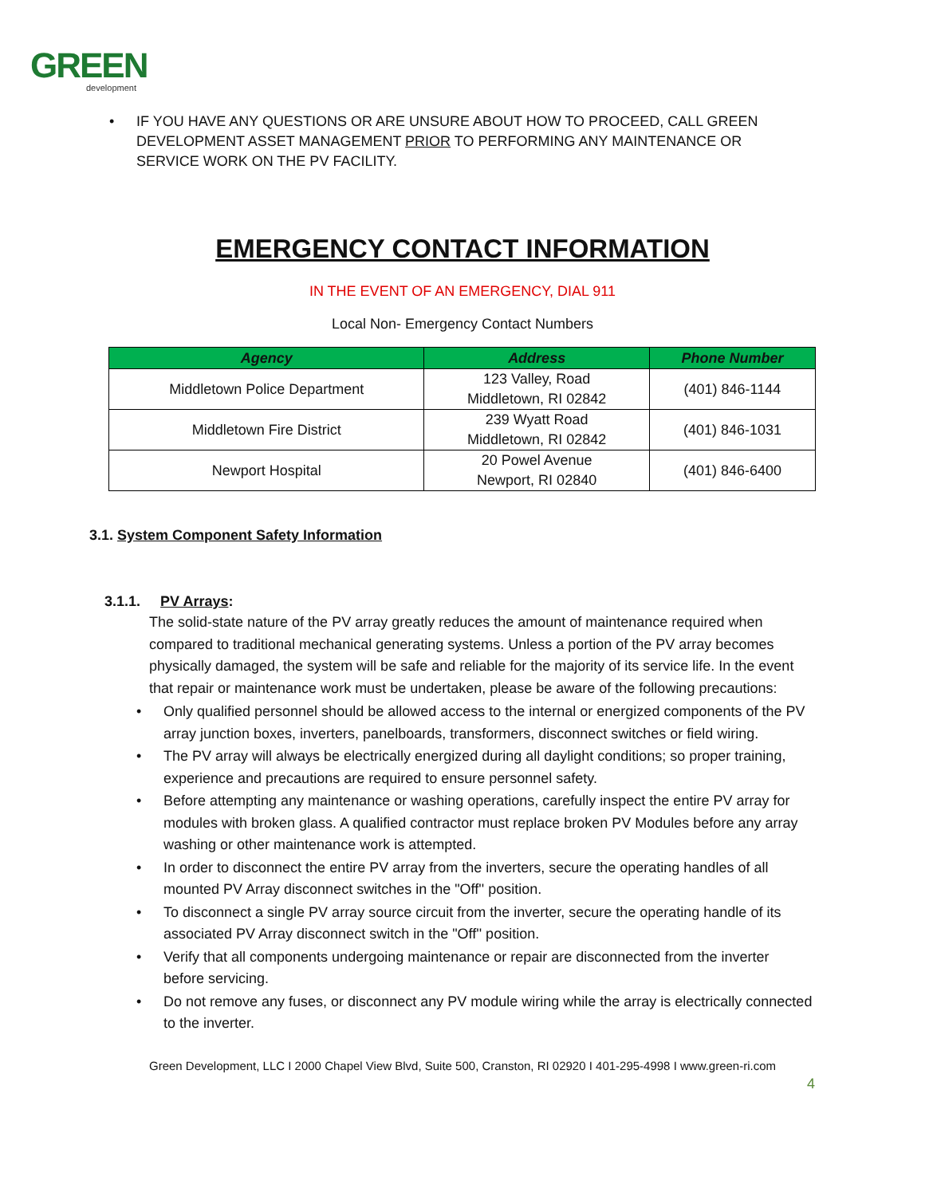GREEN
development
• IF YOU HAVE ANY QUESTIONS OR ARE UNSURE ABOUT HOW TO PROCEED, CALL GREEN DEVELOPMENT ASSET MANAGEMENT PRIOR TO PERFORMING ANY MAINTENANCE OR SERVICE WORK ON THE PV FACILITY.
EMERGENCY CONTACT INFORMATION
IN THE EVENT OF AN EMERGENCY, DIAL 911
Local Non- Emergency Contact Numbers
| Agency | Address | Phone Number |
| --- | --- | --- |
| Middletown Police Department | 123 Valley, Road Middletown, RI 02842 | (401) 846-1144 |
| Middletown Fire District | 239 Wyatt Road Middletown, RI 02842 | (401) 846-1031 |
| Newport Hospital | 20 Powel Avenue Newport, RI 02840 | (401) 846-6400 |
3.1. System Component Safety Information
3.1.1. PV Arrays:
The solid-state nature of the PV array greatly reduces the amount of maintenance required when compared to traditional mechanical generating systems. Unless a portion of the PV array becomes physically damaged, the system will be safe and reliable for the majority of its service life. In the event that repair or maintenance work must be undertaken, please be aware of the following precautions:
• Only qualified personnel should be allowed access to the internal or energized components of the PV array junction boxes, inverters, panelboards, transformers, disconnect switches or field wiring.
• The PV array will always be electrically energized during all daylight conditions; so proper training, experience and precautions are required to ensure personnel safety.
• Before attempting any maintenance or washing operations, carefully inspect the entire PV array for modules with broken glass. A qualified contractor must replace broken PV Modules before any array washing or other maintenance work is attempted.
• In order to disconnect the entire PV array from the inverters, secure the operating handles of all mounted PV Array disconnect switches in the "Off'' position.
• To disconnect a single PV array source circuit from the inverter, secure the operating handle of its associated PV Array disconnect switch in the "Off'' position.
• Verify that all components undergoing maintenance or repair are disconnected from the inverter before servicing.
• Do not remove any fuses, or disconnect any PV module wiring while the array is electrically connected to the inverter.
Green Development, LLC I 2000 Chapel View Blvd, Suite 500, Cranston, RI 02920 I 401-295-4998 I www.green-ri.com
4